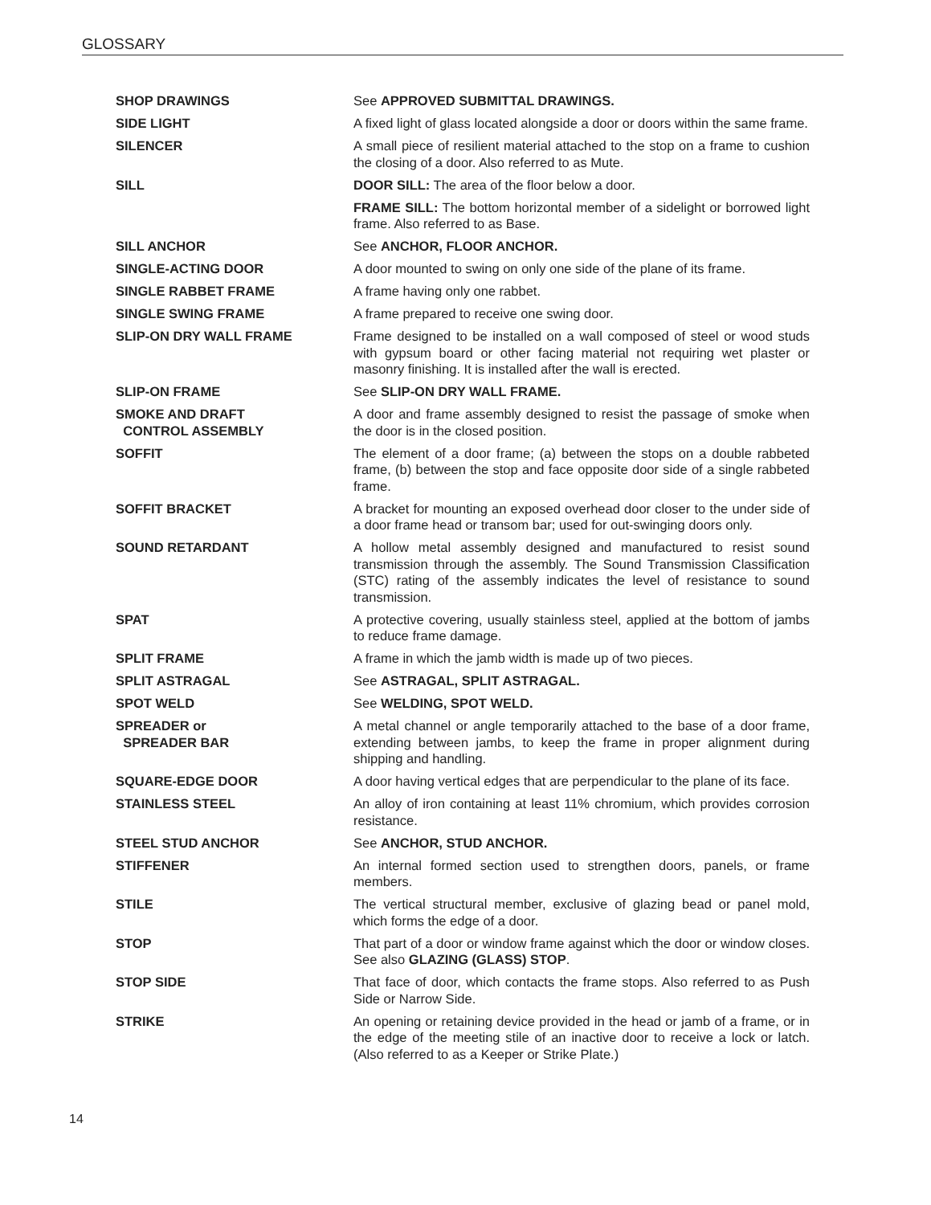GLOSSARY
SHOP DRAWINGS See APPROVED SUBMITTAL DRAWINGS.
SIDE LIGHT A fixed light of glass located alongside a door or doors within the same frame.
SILENCER A small piece of resilient material attached to the stop on a frame to cushion the closing of a door. Also referred to as Mute.
SILL DOOR SILL: The area of the floor below a door.
FRAME SILL: The bottom horizontal member of a sidelight or borrowed light frame. Also referred to as Base.
SILL ANCHOR See ANCHOR, FLOOR ANCHOR.
SINGLE-ACTING DOOR A door mounted to swing on only one side of the plane of its frame.
SINGLE RABBET FRAME A frame having only one rabbet.
SINGLE SWING FRAME A frame prepared to receive one swing door.
SLIP-ON DRY WALL FRAME Frame designed to be installed on a wall composed of steel or wood studs with gypsum board or other facing material not requiring wet plaster or masonry finishing. It is installed after the wall is erected.
SLIP-ON FRAME See SLIP-ON DRY WALL FRAME.
SMOKE AND DRAFT
CONTROL ASSEMBLY
A door and frame assembly designed to resist the passage of smoke when the door is in the closed position.
SOFFIT The element of a door frame; (a) between the stops on a double rabbeted frame, (b) between the stop and face opposite door side of a single rabbeted frame.
SOFFIT BRACKET A bracket for mounting an exposed overhead door closer to the under side of a door frame head or transom bar; used for out-swinging doors only.
SOUND RETARDANT A hollow metal assembly designed and manufactured to resist sound transmission through the assembly. The Sound Transmission Classification (STC) rating of the assembly indicates the level of resistance to sound transmission.
SPAT A protective covering, usually stainless steel, applied at the bottom of jambs to reduce frame damage.
SPLIT FRAME A frame in which the jamb width is made up of two pieces.
SPLIT ASTRAGAL See ASTRAGAL, SPLIT ASTRAGAL.
SPOT WELD See WELDING, SPOT WELD.
SPREADER or
SPREADER BAR
A metal channel or angle temporarily attached to the base of a door frame, extending between jambs, to keep the frame in proper alignment during shipping and handling.
SQUARE-EDGE DOOR A door having vertical edges that are perpendicular to the plane of its face.
STAINLESS STEEL An alloy of iron containing at least 11% chromium, which provides corrosion resistance.
STEEL STUD ANCHOR See ANCHOR, STUD ANCHOR.
STIFFENER An internal formed section used to strengthen doors, panels, or frame members.
STILE The vertical structural member, exclusive of glazing bead or panel mold, which forms the edge of a door.
STOP That part of a door or window frame against which the door or window closes. See also GLAZING (GLASS) STOP.
STOP SIDE That face of door, which contacts the frame stops. Also referred to as Push Side or Narrow Side.
STRIKE An opening or retaining device provided in the head or jamb of a frame, or in the edge of the meeting stile of an inactive door to receive a lock or latch. (Also referred to as a Keeper or Strike Plate.)
14